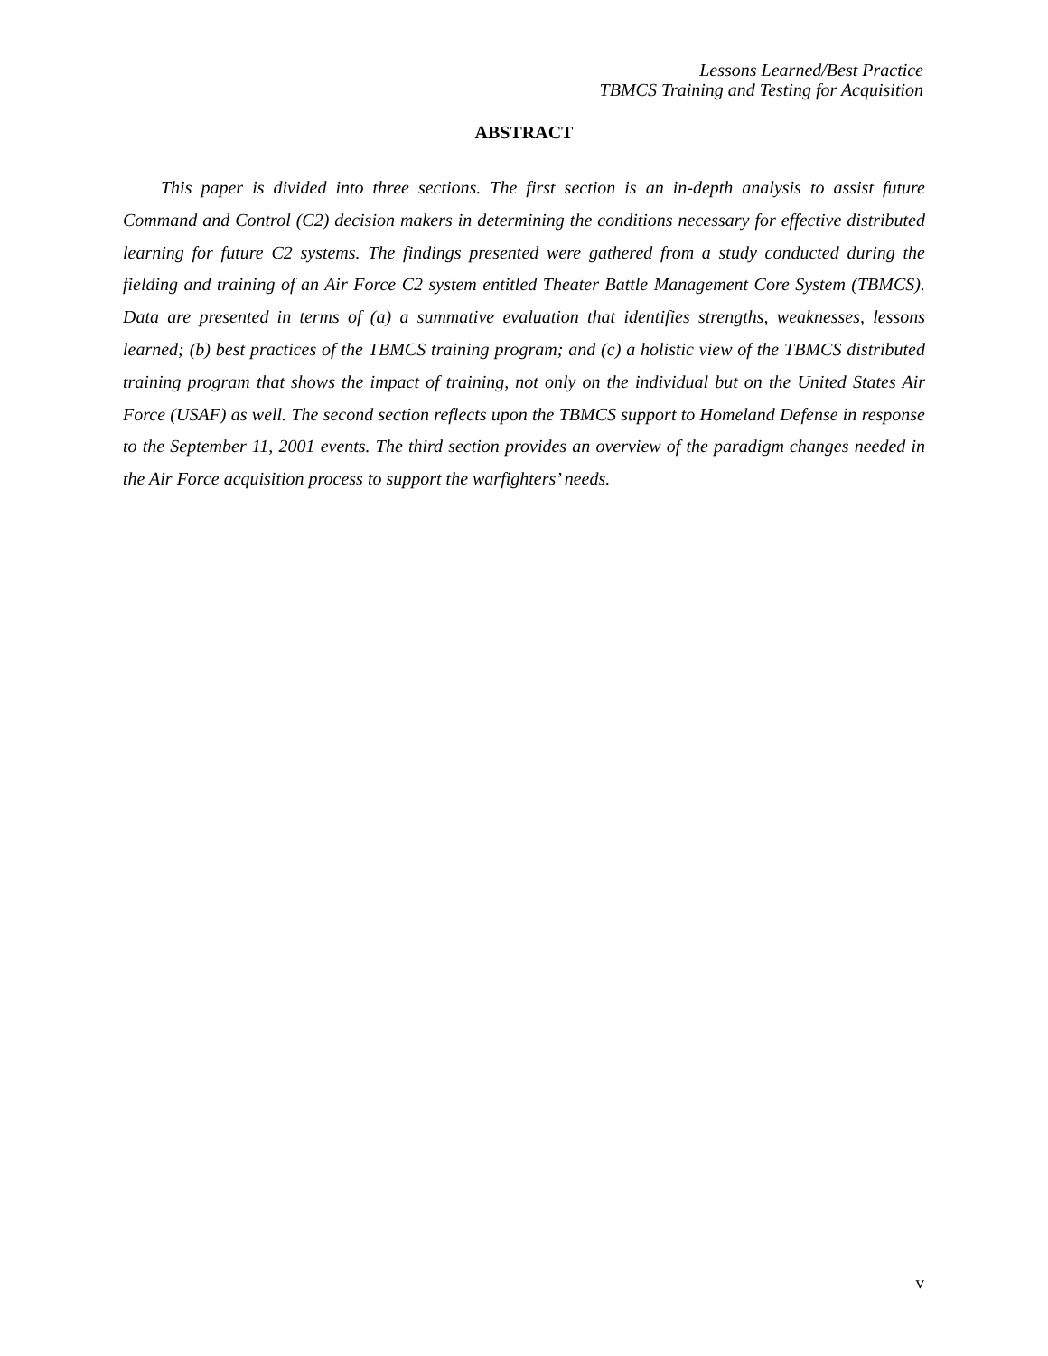Lessons Learned/Best Practice
TBMCS Training and Testing for Acquisition
ABSTRACT
This paper is divided into three sections. The first section is an in-depth analysis to assist future Command and Control (C2) decision makers in determining the conditions necessary for effective distributed learning for future C2 systems. The findings presented were gathered from a study conducted during the fielding and training of an Air Force C2 system entitled Theater Battle Management Core System (TBMCS). Data are presented in terms of (a) a summative evaluation that identifies strengths, weaknesses, lessons learned; (b) best practices of the TBMCS training program; and (c) a holistic view of the TBMCS distributed training program that shows the impact of training, not only on the individual but on the United States Air Force (USAF) as well. The second section reflects upon the TBMCS support to Homeland Defense in response to the September 11, 2001 events. The third section provides an overview of the paradigm changes needed in the Air Force acquisition process to support the warfighters’ needs.
v